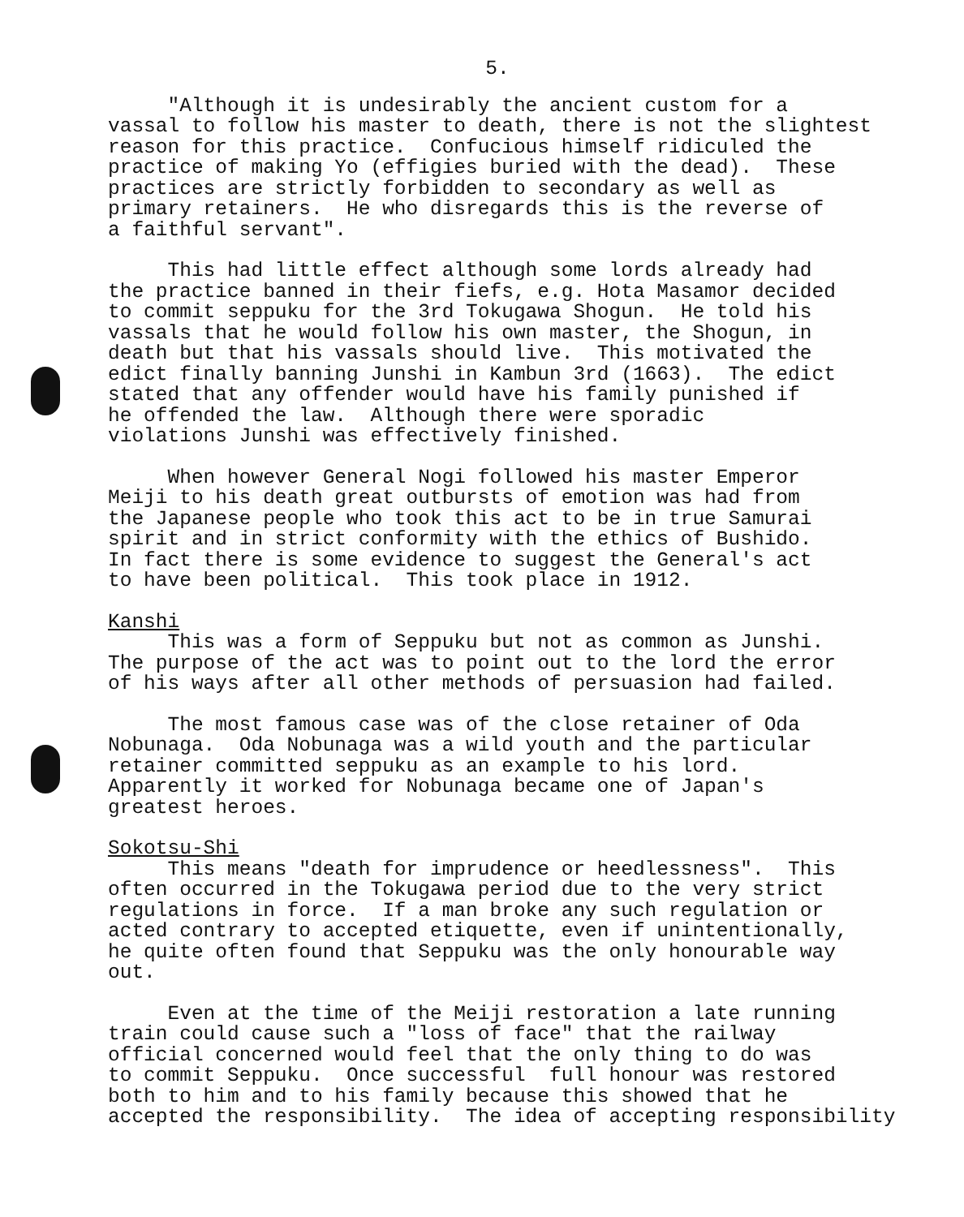5.
"Although it is undesirably the ancient custom for a vassal to follow his master to death, there is not the slightest reason for this practice. Confucious himself ridiculed the practice of making Yo (effigies buried with the dead). These practices are strictly forbidden to secondary as well as primary retainers. He who disregards this is the reverse of a faithful servant".
This had little effect although some lords already had the practice banned in their fiefs, e.g. Hota Masamor decided to commit seppuku for the 3rd Tokugawa Shogun. He told his vassals that he would follow his own master, the Shogun, in death but that his vassals should live. This motivated the edict finally banning Junshi in Kambun 3rd (1663). The edict stated that any offender would have his family punished if he offended the law. Although there were sporadic violations Junshi was effectively finished.
When however General Nogi followed his master Emperor Meiji to his death great outbursts of emotion was had from the Japanese people who took this act to be in true Samurai spirit and in strict conformity with the ethics of Bushido. In fact there is some evidence to suggest the General's act to have been political. This took place in 1912.
Kanshi
This was a form of Seppuku but not as common as Junshi. The purpose of the act was to point out to the lord the error of his ways after all other methods of persuasion had failed.
The most famous case was of the close retainer of Oda Nobunaga. Oda Nobunaga was a wild youth and the particular retainer committed seppuku as an example to his lord. Apparently it worked for Nobunaga became one of Japan's greatest heroes.
Sokotsu-Shi
This means "death for imprudence or heedlessness". This often occurred in the Tokugawa period due to the very strict regulations in force. If a man broke any such regulation or acted contrary to accepted etiquette, even if unintentionally, he quite often found that Seppuku was the only honourable way out.
Even at the time of the Meiji restoration a late running train could cause such a "loss of face" that the railway official concerned would feel that the only thing to do was to commit Seppuku. Once successful full honour was restored both to him and to his family because this showed that he accepted the responsibility. The idea of accepting responsibility